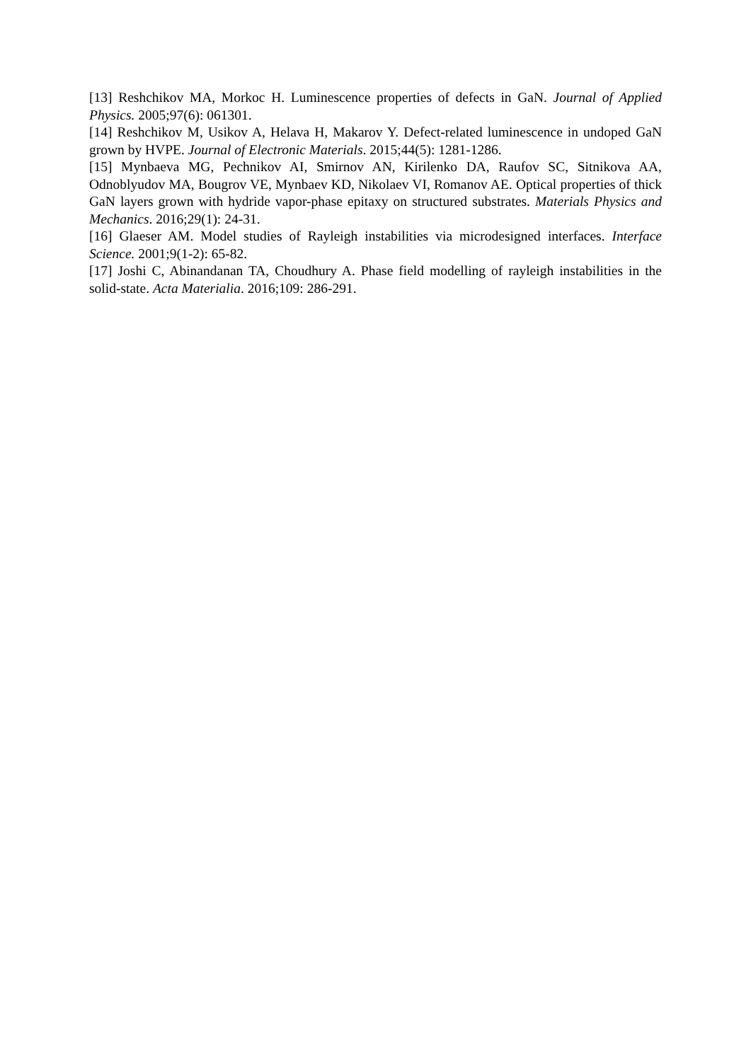[13] Reshchikov MA, Morkoc H. Luminescence properties of defects in GaN. Journal of Applied Physics. 2005;97(6): 061301.
[14] Reshchikov M, Usikov A, Helava H, Makarov Y. Defect-related luminescence in undoped GaN grown by HVPE. Journal of Electronic Materials. 2015;44(5): 1281-1286.
[15] Mynbaeva MG, Pechnikov AI, Smirnov AN, Kirilenko DA, Raufov SC, Sitnikova AA, Odnoblyudov MA, Bougrov VE, Mynbaev KD, Nikolaev VI, Romanov AE. Optical properties of thick GaN layers grown with hydride vapor-phase epitaxy on structured substrates. Materials Physics and Mechanics. 2016;29(1): 24-31.
[16] Glaeser AM. Model studies of Rayleigh instabilities via microdesigned interfaces. Interface Science. 2001;9(1-2): 65-82.
[17] Joshi C, Abinandanan TA, Choudhury A. Phase field modelling of rayleigh instabilities in the solid-state. Acta Materialia. 2016;109: 286-291.